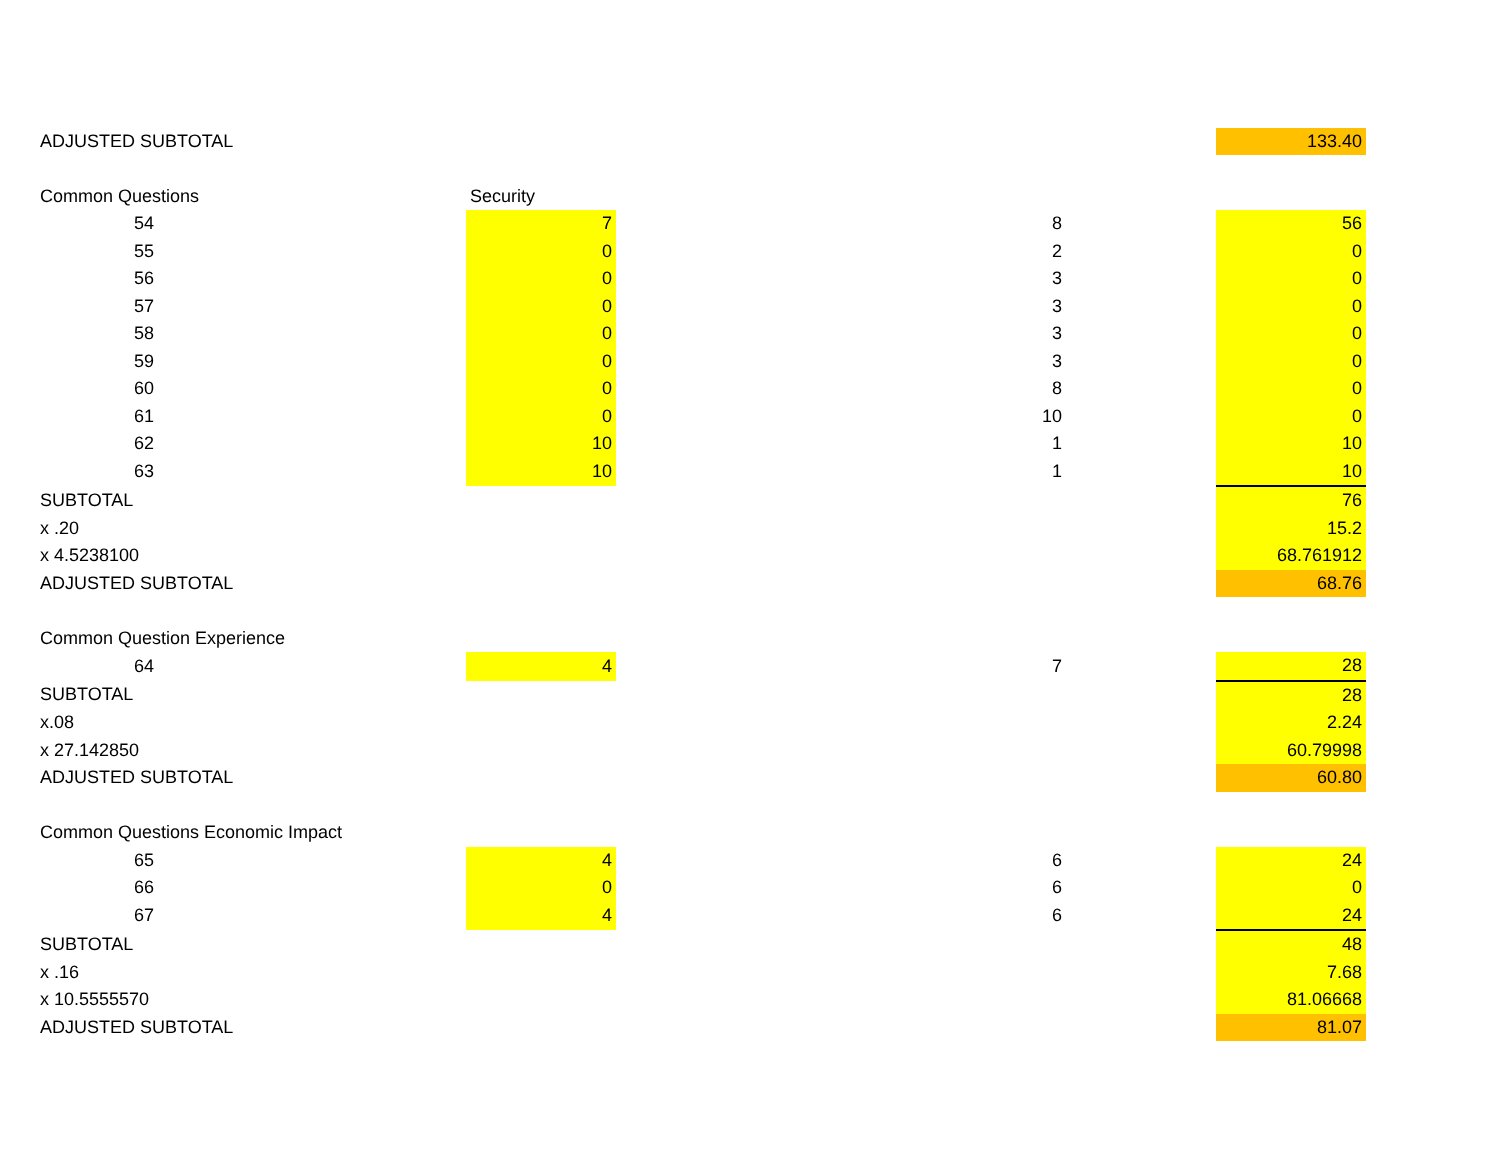| ADJUSTED SUBTOTAL | | | | | 133.40 |
| Common Questions | | Security | | | |
| 54 | | 7 | 8 | | 56 |
| 55 | | 0 | 2 | | 0 |
| 56 | | 0 | 3 | | 0 |
| 57 | | 0 | 3 | | 0 |
| 58 | | 0 | 3 | | 0 |
| 59 | | 0 | 3 | | 0 |
| 60 | | 0 | 8 | | 0 |
| 61 | | 0 | 10 | | 0 |
| 62 | | 10 | 1 | | 10 |
| 63 | | 10 | 1 | | 10 |
| SUBTOTAL | | | | | 76 |
| x .20 | | | | | 15.2 |
| x 4.5238100 | | | | | 68.761912 |
| ADJUSTED SUBTOTAL | | | | | 68.76 |
| Common Question Experience | | | | | |
| 64 | | 4 | 7 | | 28 |
| SUBTOTAL | | | | | 28 |
| x.08 | | | | | 2.24 |
| x 27.142850 | | | | | 60.79998 |
| ADJUSTED SUBTOTAL | | | | | 60.80 |
| Common Questions Economic Impact | | | | | |
| 65 | | 4 | 6 | | 24 |
| 66 | | 0 | 6 | | 0 |
| 67 | | 4 | 6 | | 24 |
| SUBTOTAL | | | | | 48 |
| x .16 | | | | | 7.68 |
| x 10.5555570 | | | | | 81.06668 |
| ADJUSTED SUBTOTAL | | | | | 81.07 |